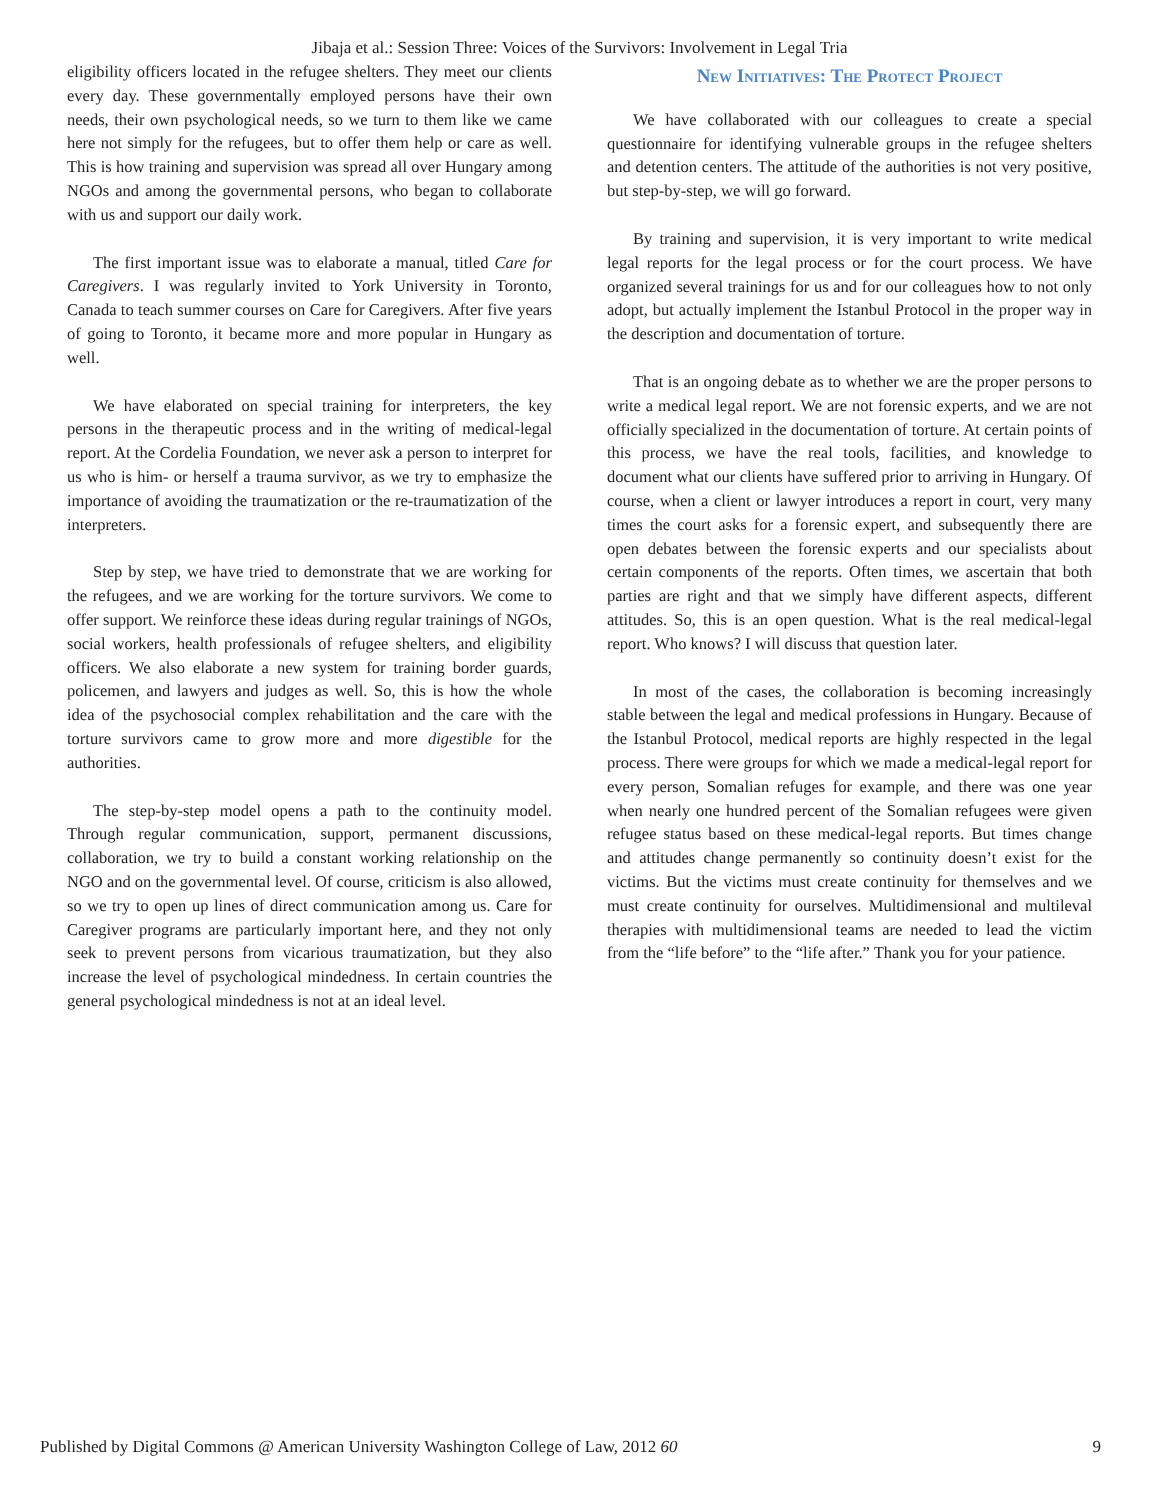Jibaja et al.: Session Three: Voices of the Survivors: Involvement in Legal Tria
eligibility officers located in the refugee shelters. They meet our clients every day. These governmentally employed persons have their own needs, their own psychological needs, so we turn to them like we came here not simply for the refugees, but to offer them help or care as well. This is how training and supervision was spread all over Hungary among NGOs and among the governmental persons, who began to collaborate with us and support our daily work.
The first important issue was to elaborate a manual, titled Care for Caregivers. I was regularly invited to York University in Toronto, Canada to teach summer courses on Care for Caregivers. After five years of going to Toronto, it became more and more popular in Hungary as well.
We have elaborated on special training for interpreters, the key persons in the therapeutic process and in the writing of medical-legal report. At the Cordelia Foundation, we never ask a person to interpret for us who is him- or herself a trauma survivor, as we try to emphasize the importance of avoiding the traumatization or the re-traumatization of the interpreters.
Step by step, we have tried to demonstrate that we are working for the refugees, and we are working for the torture survivors. We come to offer support. We reinforce these ideas during regular trainings of NGOs, social workers, health professionals of refugee shelters, and eligibility officers. We also elaborate a new system for training border guards, policemen, and lawyers and judges as well. So, this is how the whole idea of the psychosocial complex rehabilitation and the care with the torture survivors came to grow more and more digestible for the authorities.
The step-by-step model opens a path to the continuity model. Through regular communication, support, permanent discussions, collaboration, we try to build a constant working relationship on the NGO and on the governmental level. Of course, criticism is also allowed, so we try to open up lines of direct communication among us. Care for Caregiver programs are particularly important here, and they not only seek to prevent persons from vicarious traumatization, but they also increase the level of psychological mindedness. In certain countries the general psychological mindedness is not at an ideal level.
New Initiatives: The Protect Project
We have collaborated with our colleagues to create a special questionnaire for identifying vulnerable groups in the refugee shelters and detention centers. The attitude of the authorities is not very positive, but step-by-step, we will go forward.
By training and supervision, it is very important to write medical legal reports for the legal process or for the court process. We have organized several trainings for us and for our colleagues how to not only adopt, but actually implement the Istanbul Protocol in the proper way in the description and documentation of torture.
That is an ongoing debate as to whether we are the proper persons to write a medical legal report. We are not forensic experts, and we are not officially specialized in the documentation of torture. At certain points of this process, we have the real tools, facilities, and knowledge to document what our clients have suffered prior to arriving in Hungary. Of course, when a client or lawyer introduces a report in court, very many times the court asks for a forensic expert, and subsequently there are open debates between the forensic experts and our specialists about certain components of the reports. Often times, we ascertain that both parties are right and that we simply have different aspects, different attitudes. So, this is an open question. What is the real medical-legal report. Who knows? I will discuss that question later.
In most of the cases, the collaboration is becoming increasingly stable between the legal and medical professions in Hungary. Because of the Istanbul Protocol, medical reports are highly respected in the legal process. There were groups for which we made a medical-legal report for every person, Somalian refuges for example, and there was one year when nearly one hundred percent of the Somalian refugees were given refugee status based on these medical-legal reports. But times change and attitudes change permanently so continuity doesn’t exist for the victims. But the victims must create continuity for themselves and we must create continuity for ourselves. Multidimensional and multileval therapies with multidimensional teams are needed to lead the victim from the “life before” to the “life after.” Thank you for your patience.
Published by Digital Commons @ American University Washington College of Law, 2012 60 9